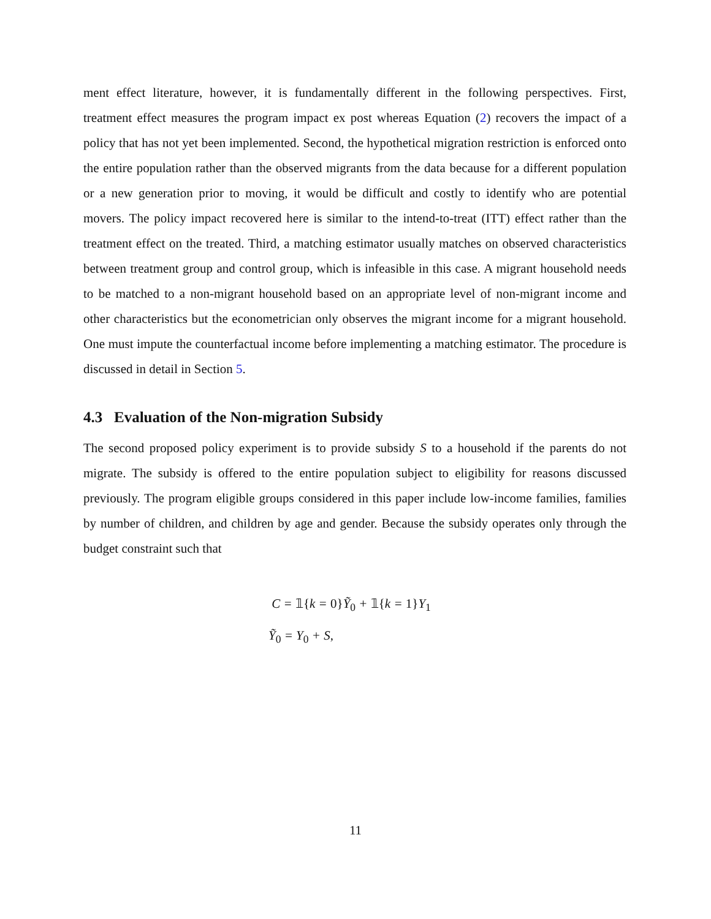ment effect literature, however, it is fundamentally different in the following perspectives. First, treatment effect measures the program impact ex post whereas Equation (2) recovers the impact of a policy that has not yet been implemented. Second, the hypothetical migration restriction is enforced onto the entire population rather than the observed migrants from the data because for a different population or a new generation prior to moving, it would be difficult and costly to identify who are potential movers. The policy impact recovered here is similar to the intend-to-treat (ITT) effect rather than the treatment effect on the treated. Third, a matching estimator usually matches on observed characteristics between treatment group and control group, which is infeasible in this case. A migrant household needs to be matched to a non-migrant household based on an appropriate level of non-migrant income and other characteristics but the econometrician only observes the migrant income for a migrant household. One must impute the counterfactual income before implementing a matching estimator. The procedure is discussed in detail in Section 5.
4.3 Evaluation of the Non-migration Subsidy
The second proposed policy experiment is to provide subsidy S to a household if the parents do not migrate. The subsidy is offered to the entire population subject to eligibility for reasons discussed previously. The program eligible groups considered in this paper include low-income families, families by number of children, and children by age and gender. Because the subsidy operates only through the budget constraint such that
C = 𝟙{k = 0}Ỹ<sub>0</sub> + 𝟙{k = 1}Y<sub>1</sub>
Ỹ<sub>0</sub> = Y<sub>0</sub> + S,
11